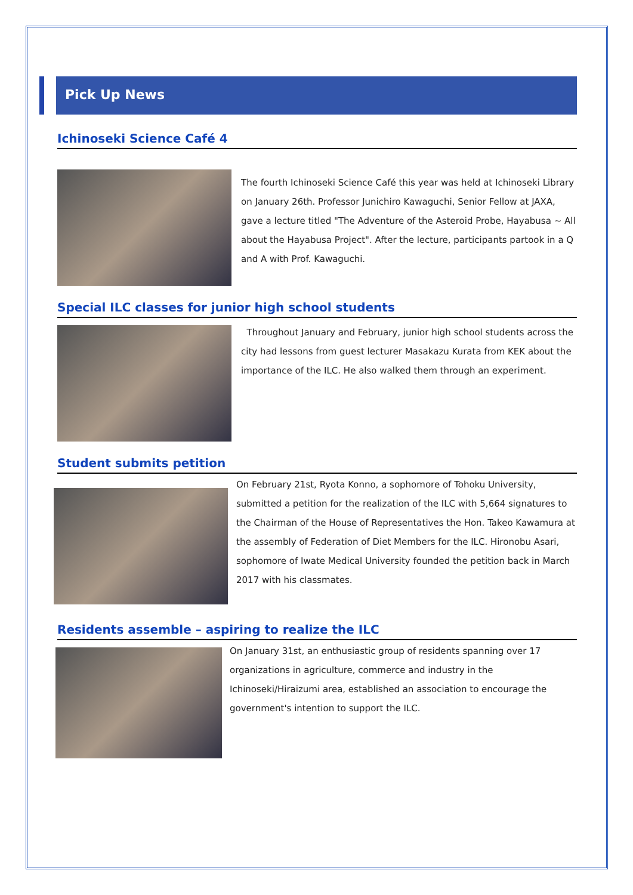Pick Up News
Ichinoseki Science Café 4
The fourth Ichinoseki Science Café this year was held at Ichinoseki Library on January 26th. Professor Junichiro Kawaguchi, Senior Fellow at JAXA, gave a lecture titled "The Adventure of the Asteroid Probe, Hayabusa ~ All about the Hayabusa Project". After the lecture, participants partook in a Q and A with Prof. Kawaguchi.
Special ILC classes for junior high school students
Throughout January and February, junior high school students across the city had lessons from guest lecturer Masakazu Kurata from KEK about the importance of the ILC. He also walked them through an experiment.
Student submits petition
On February 21st, Ryota Konno, a sophomore of Tohoku University, submitted a petition for the realization of the ILC with 5,664 signatures to the Chairman of the House of Representatives the Hon. Takeo Kawamura at the assembly of Federation of Diet Members for the ILC. Hironobu Asari, sophomore of Iwate Medical University founded the petition back in March 2017 with his classmates.
Residents assemble – aspiring to realize the ILC
On January 31st, an enthusiastic group of residents spanning over 17 organizations in agriculture, commerce and industry in the Ichinoseki/Hiraizumi area, established an association to encourage the government's intention to support the ILC.